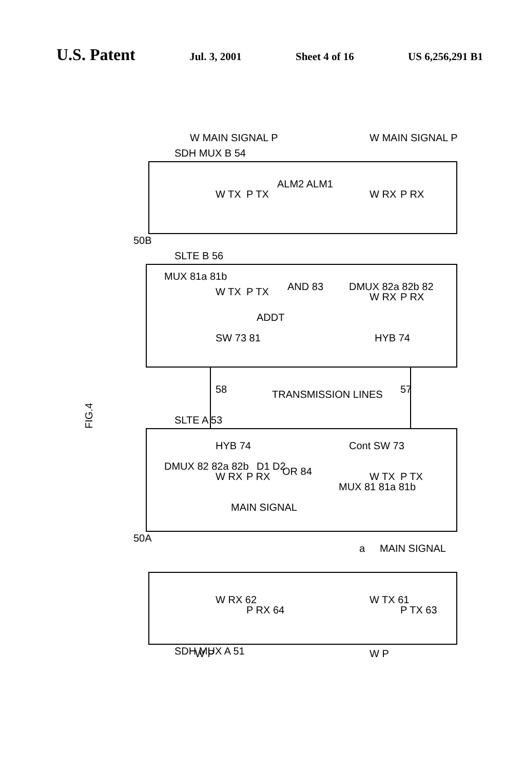U.S. Patent Jul. 3, 2001 Sheet 4 of 16 US 6,256,291 B1
FIG.4
SDH MUX B 54
SLTE B 56
SLTE A 53
SDH MUX A 51
W TX
P TX
W RX
P RX
ALM2 ALM1
MUX 81a 81b
W TX
P TX
AND 83
ADDT
SW 73 81
DMUX 82a 82b 82
W RX
P RX
HYB 74
58
TRANSMISSION LINES
57
HYB 74
DMUX 82 82a 82b
W RX
P RX
D1 D2
OR 84
Cont SW 73
MUX 81 81a 81b
W TX
P TX
MAIN SIGNAL
a
MAIN SIGNAL
W RX 62
P RX 64
W TX 61
P TX 63
W MAIN SIGNAL P
W MAIN SIGNAL P
W P
W P
50B
50A